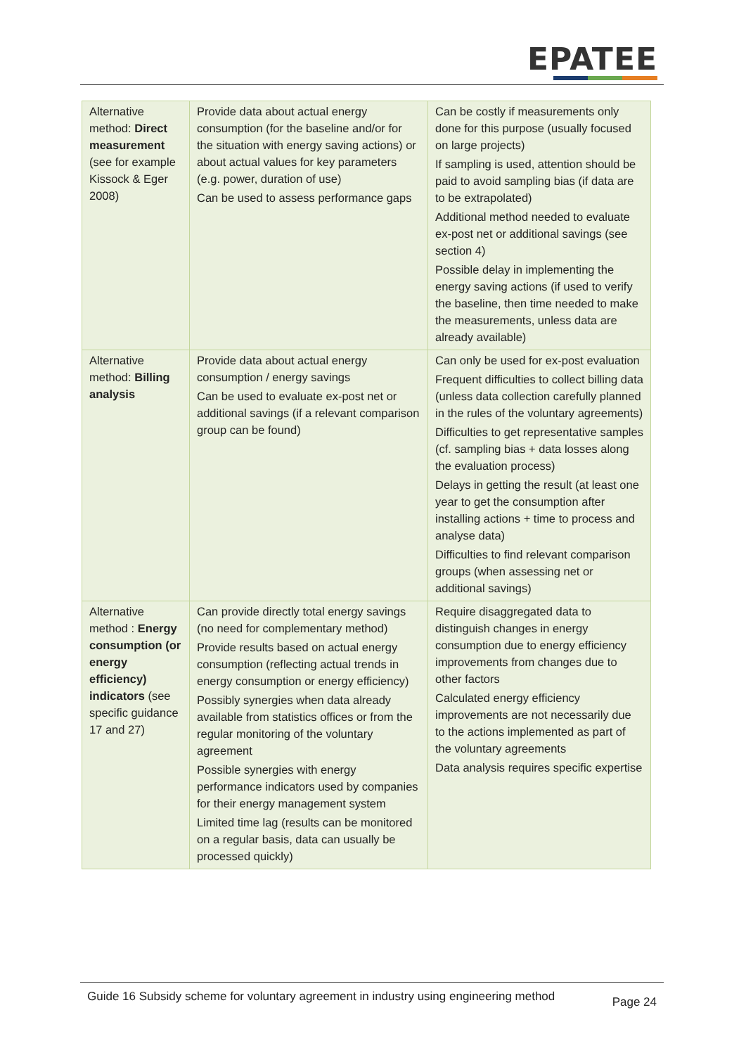EPATEE
| Alternative method: Direct measurement (see for example Kissock & Eger 2008) | Provide data about actual energy consumption (for the baseline and/or for the situation with energy saving actions) or about actual values for key parameters (e.g. power, duration of use) Can be used to assess performance gaps | Can be costly if measurements only done for this purpose (usually focused on large projects) If sampling is used, attention should be paid to avoid sampling bias (if data are to be extrapolated) Additional method needed to evaluate ex-post net or additional savings (see section 4) Possible delay in implementing the energy saving actions (if used to verify the baseline, then time needed to make the measurements, unless data are already available) |
| Alternative method: Billing analysis | Provide data about actual energy consumption / energy savings Can be used to evaluate ex-post net or additional savings (if a relevant comparison group can be found) | Can only be used for ex-post evaluation Frequent difficulties to collect billing data (unless data collection carefully planned in the rules of the voluntary agreements) Difficulties to get representative samples (cf. sampling bias + data losses along the evaluation process) Delays in getting the result (at least one year to get the consumption after installing actions + time to process and analyse data) Difficulties to find relevant comparison groups (when assessing net or additional savings) |
| Alternative method : Energy consumption (or energy efficiency) indicators (see specific guidance 17 and 27) | Can provide directly total energy savings (no need for complementary method) Provide results based on actual energy consumption (reflecting actual trends in energy consumption or energy efficiency) Possibly synergies when data already available from statistics offices or from the regular monitoring of the voluntary agreement Possible synergies with energy performance indicators used by companies for their energy management system Limited time lag (results can be monitored on a regular basis, data can usually be processed quickly) | Require disaggregated data to distinguish changes in energy consumption due to energy efficiency improvements from changes due to other factors Calculated energy efficiency improvements are not necessarily due to the actions implemented as part of the voluntary agreements Data analysis requires specific expertise |
Guide 16 Subsidy scheme for voluntary agreement in industry using engineering method
Page 24